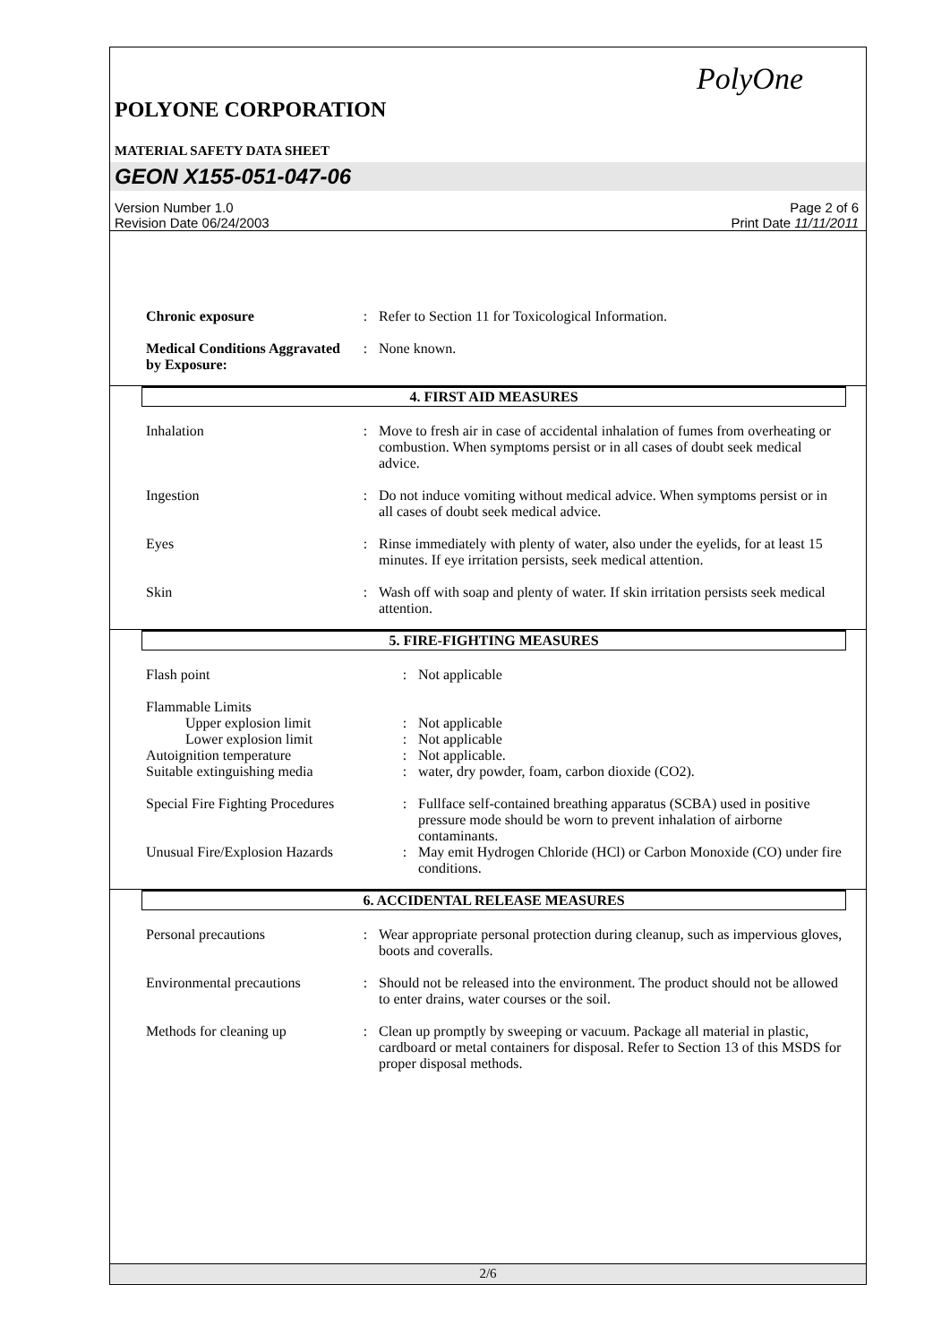PolyOne
POLYONE CORPORATION
MATERIAL SAFETY DATA SHEET
GEON X155-051-047-06
Version Number 1.0
Revision Date 06/24/2003
Page 2 of 6
Print Date 11/11/2011
| Chronic exposure | : | Refer to Section 11 for Toxicological Information. |
| Medical Conditions Aggravated by Exposure: | : | None known. |
4. FIRST AID MEASURES
| Inhalation | : | Move to fresh air in case of accidental inhalation of fumes from overheating or combustion. When symptoms persist or in all cases of doubt seek medical advice. |
| Ingestion | : | Do not induce vomiting without medical advice. When symptoms persist or in all cases of doubt seek medical advice. |
| Eyes | : | Rinse immediately with plenty of water, also under the eyelids, for at least 15 minutes. If eye irritation persists, seek medical attention. |
| Skin | : | Wash off with soap and plenty of water. If skin irritation persists seek medical attention. |
5. FIRE-FIGHTING MEASURES
| Flash point | : | Not applicable |
| Flammable Limits | | |
| Upper explosion limit | : | Not applicable |
| Lower explosion limit | : | Not applicable |
| Autoignition temperature | : | Not applicable. |
| Suitable extinguishing media | : | water, dry powder, foam, carbon dioxide (CO2). |
| Special Fire Fighting Procedures | : | Fullface self-contained breathing apparatus (SCBA) used in positive pressure mode should be worn to prevent inhalation of airborne contaminants. |
| Unusual Fire/Explosion Hazards | : | May emit Hydrogen Chloride (HCl) or Carbon Monoxide (CO) under fire conditions. |
6. ACCIDENTAL RELEASE MEASURES
| Personal precautions | : | Wear appropriate personal protection during cleanup, such as impervious gloves, boots and coveralls. |
| Environmental precautions | : | Should not be released into the environment. The product should not be allowed to enter drains, water courses or the soil. |
| Methods for cleaning up | : | Clean up promptly by sweeping or vacuum. Package all material in plastic, cardboard or metal containers for disposal. Refer to Section 13 of this MSDS for proper disposal methods. |
2/6